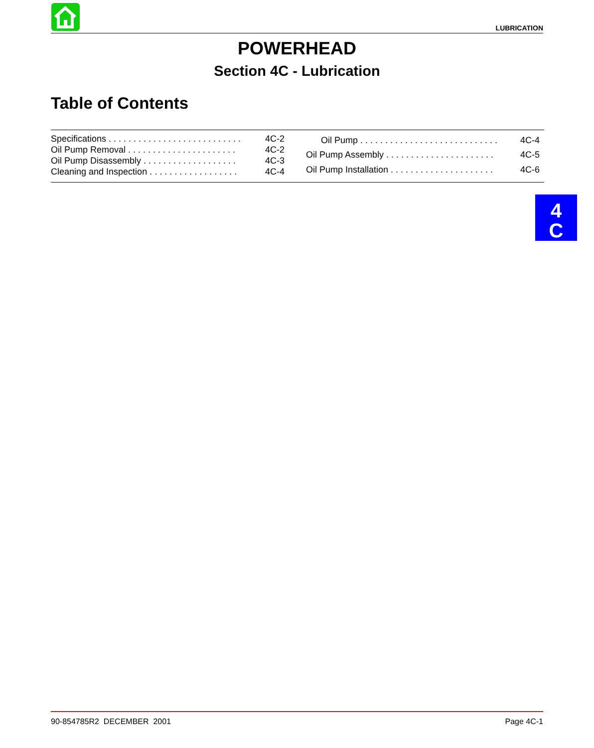LUBRICATION
POWERHEAD
Section 4C - Lubrication
Table of Contents
| Specifications . . . . . . . . . . . . . . . . . . . . . . . . . . . | 4C-2 |
| Oil Pump Removal . . . . . . . . . . . . . . . . . . . . . . | 4C-2 |
| Oil Pump Disassembly . . . . . . . . . . . . . . . . . . . | 4C-3 |
| Cleaning and Inspection . . . . . . . . . . . . . . . . . . | 4C-4 |
| Oil Pump . . . . . . . . . . . . . . . . . . . . . . . . . . . . | 4C-4 |
| Oil Pump Assembly . . . . . . . . . . . . . . . . . . . . . . | 4C-5 |
| Oil Pump Installation . . . . . . . . . . . . . . . . . . . . . | 4C-6 |
4
C
90-854785R2 DECEMBER 2001 Page 4C-1